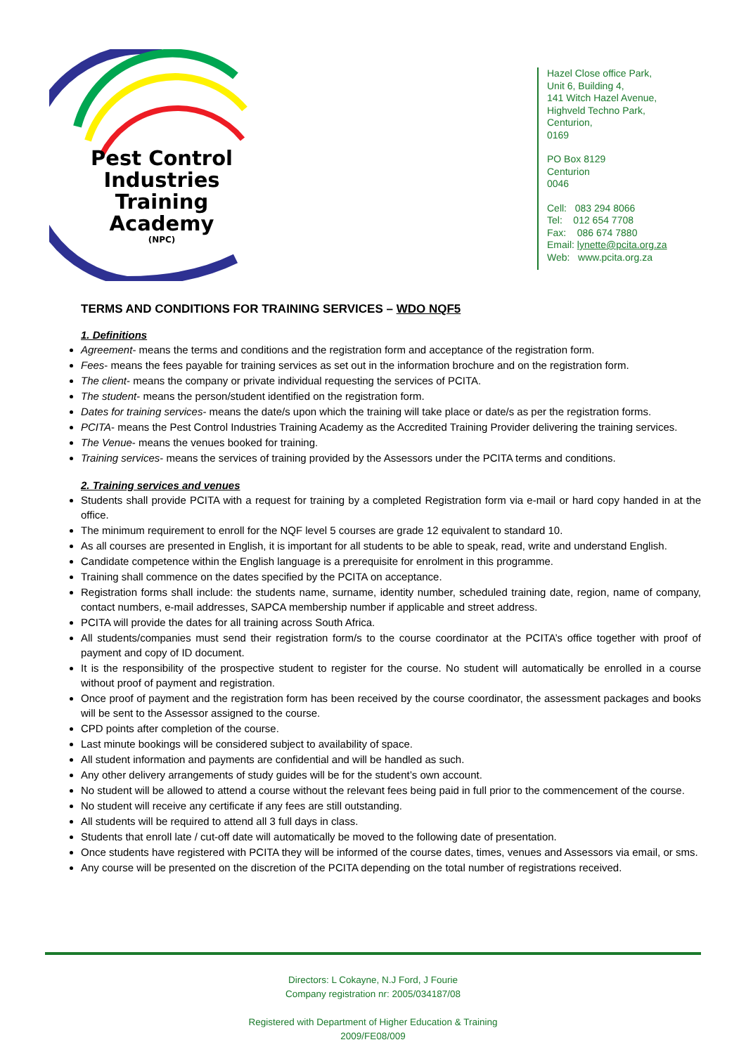Pest Control Industries Training Academy
(NPC)
Hazel Close office Park,
Unit 6, Building 4,
141 Witch Hazel Avenue,
Highveld Techno Park,
Centurion,
0169
PO Box 8129
Centurion
0046
Cell: 083 294 8066
Tel: 012 654 7708
Fax: 086 674 7880
Email: lynette@pcita.org.za
Web: www.pcita.org.za
TERMS AND CONDITIONS FOR TRAINING SERVICES – WDO NQF5
1. Definitions
Agreement- means the terms and conditions and the registration form and acceptance of the registration form.
Fees- means the fees payable for training services as set out in the information brochure and on the registration form.
The client- means the company or private individual requesting the services of PCITA.
The student- means the person/student identified on the registration form.
Dates for training services- means the date/s upon which the training will take place or date/s as per the registration forms.
PCITA- means the Pest Control Industries Training Academy as the Accredited Training Provider delivering the training services.
The Venue- means the venues booked for training.
Training services- means the services of training provided by the Assessors under the PCITA terms and conditions.
2. Training services and venues
Students shall provide PCITA with a request for training by a completed Registration form via e-mail or hard copy handed in at the office.
The minimum requirement to enroll for the NQF level 5 courses are grade 12 equivalent to standard 10.
As all courses are presented in English, it is important for all students to be able to speak, read, write and understand English.
Candidate competence within the English language is a prerequisite for enrolment in this programme.
Training shall commence on the dates specified by the PCITA on acceptance.
Registration forms shall include: the students name, surname, identity number, scheduled training date, region, name of company, contact numbers, e-mail addresses, SAPCA membership number if applicable and street address.
PCITA will provide the dates for all training across South Africa.
All students/companies must send their registration form/s to the course coordinator at the PCITA’s office together with proof of payment and copy of ID document.
It is the responsibility of the prospective student to register for the course. No student will automatically be enrolled in a course without proof of payment and registration.
Once proof of payment and the registration form has been received by the course coordinator, the assessment packages and books will be sent to the Assessor assigned to the course.
CPD points after completion of the course.
Last minute bookings will be considered subject to availability of space.
All student information and payments are confidential and will be handled as such.
Any other delivery arrangements of study guides will be for the student’s own account.
No student will be allowed to attend a course without the relevant fees being paid in full prior to the commencement of the course.
No student will receive any certificate if any fees are still outstanding.
All students will be required to attend all 3 full days in class.
Students that enroll late / cut-off date will automatically be moved to the following date of presentation.
Once students have registered with PCITA they will be informed of the course dates, times, venues and Assessors via email, or sms.
Any course will be presented on the discretion of the PCITA depending on the total number of registrations received.
Directors: L Cokayne, N.J Ford, J Fourie
Company registration nr: 2005/034187/08
Registered with Department of Higher Education & Training
2009/FE08/009